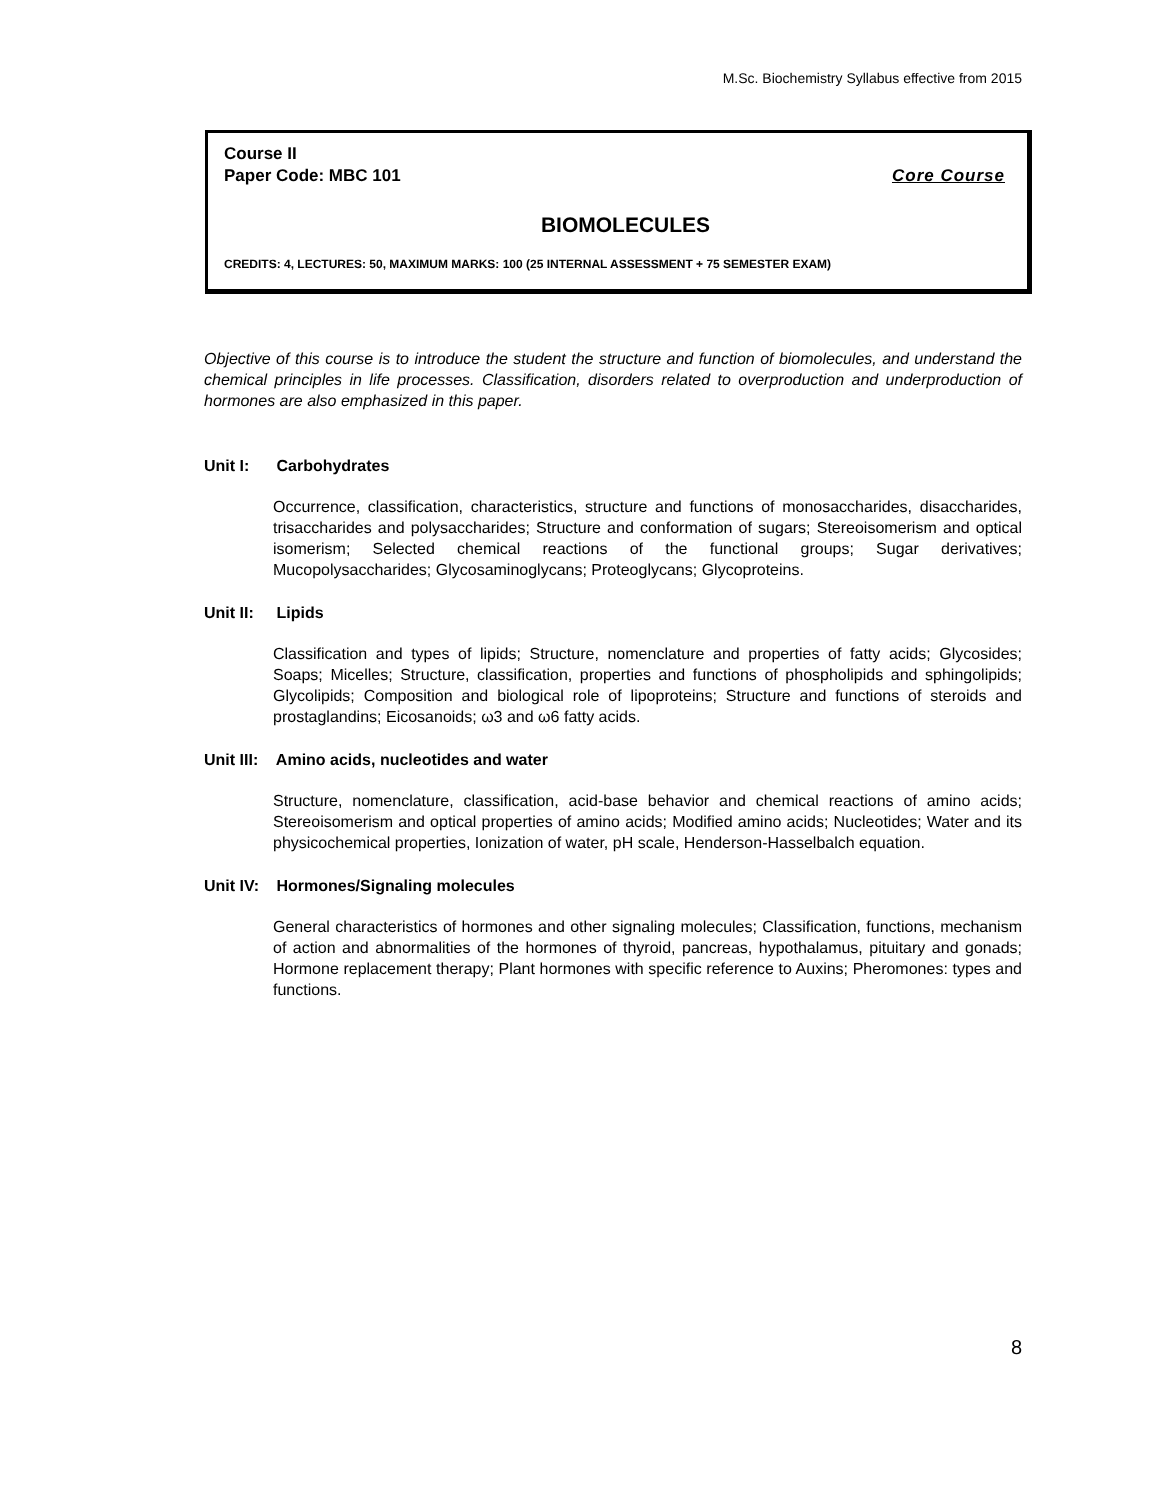M.Sc. Biochemistry Syllabus effective from 2015
Course II
Paper Code: MBC 101 Core Course
BIOMOLECULES
CREDITS: 4, LECTURES: 50, MAXIMUM MARKS: 100 (25 INTERNAL ASSESSMENT + 75 SEMESTER EXAM)
Objective of this course is to introduce the student the structure and function of biomolecules, and understand the chemical principles in life processes. Classification, disorders related to overproduction and underproduction of hormones are also emphasized in this paper.
Unit I: Carbohydrates
Occurrence, classification, characteristics, structure and functions of monosaccharides, disaccharides, trisaccharides and polysaccharides; Structure and conformation of sugars; Stereoisomerism and optical isomerism; Selected chemical reactions of the functional groups; Sugar derivatives; Mucopolysaccharides; Glycosaminoglycans; Proteoglycans; Glycoproteins.
Unit II: Lipids
Classification and types of lipids; Structure, nomenclature and properties of fatty acids; Glycosides; Soaps; Micelles; Structure, classification, properties and functions of phospholipids and sphingolipids; Glycolipids; Composition and biological role of lipoproteins; Structure and functions of steroids and prostaglandins; Eicosanoids; ω3 and ω6 fatty acids.
Unit III: Amino acids, nucleotides and water
Structure, nomenclature, classification, acid-base behavior and chemical reactions of amino acids; Stereoisomerism and optical properties of amino acids; Modified amino acids; Nucleotides; Water and its physicochemical properties, Ionization of water, pH scale, Henderson-Hasselbalch equation.
Unit IV: Hormones/Signaling molecules
General characteristics of hormones and other signaling molecules; Classification, functions, mechanism of action and abnormalities of the hormones of thyroid, pancreas, hypothalamus, pituitary and gonads; Hormone replacement therapy; Plant hormones with specific reference to Auxins; Pheromones: types and functions.
8